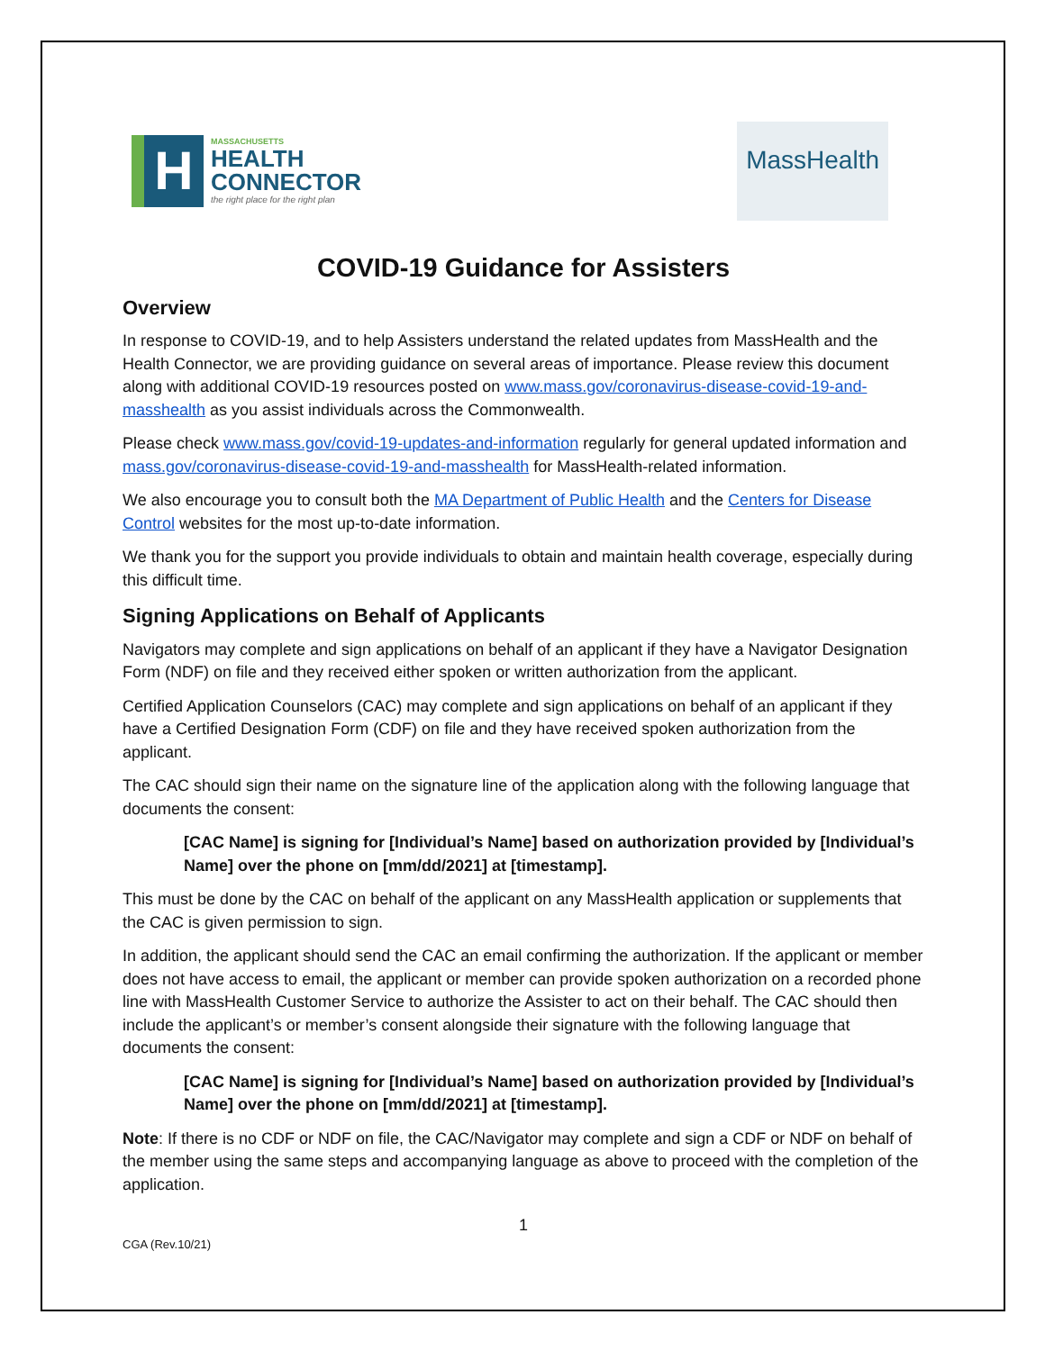H
MASSACHUSETTS
HEALTH
CONNECTOR
the right place for the right plan
MassHealth
COVID-19 Guidance for Assisters
Overview
In response to COVID-19, and to help Assisters understand the related updates from MassHealth and the Health Connector, we are providing guidance on several areas of importance. Please review this document along with additional COVID-19 resources posted on www.mass.gov/coronavirus-disease-covid-19-and-masshealth as you assist individuals across the Commonwealth.
Please check www.mass.gov/covid-19-updates-and-information regularly for general updated information and mass.gov/coronavirus-disease-covid-19-and-masshealth for MassHealth-related information.
We also encourage you to consult both the MA Department of Public Health and the Centers for Disease Control websites for the most up-to-date information.
We thank you for the support you provide individuals to obtain and maintain health coverage, especially during this difficult time.
Signing Applications on Behalf of Applicants
Navigators may complete and sign applications on behalf of an applicant if they have a Navigator Designation Form (NDF) on file and they received either spoken or written authorization from the applicant.
Certified Application Counselors (CAC) may complete and sign applications on behalf of an applicant if they have a Certified Designation Form (CDF) on file and they have received spoken authorization from the applicant.
The CAC should sign their name on the signature line of the application along with the following language that documents the consent:
[CAC Name] is signing for [Individual’s Name] based on authorization provided by [Individual’s Name] over the phone on [mm/dd/2021] at [timestamp].
This must be done by the CAC on behalf of the applicant on any MassHealth application or supplements that the CAC is given permission to sign.
In addition, the applicant should send the CAC an email confirming the authorization. If the applicant or member does not have access to email, the applicant or member can provide spoken authorization on a recorded phone line with MassHealth Customer Service to authorize the Assister to act on their behalf. The CAC should then include the applicant’s or member’s consent alongside their signature with the following language that documents the consent:
[CAC Name] is signing for [Individual’s Name] based on authorization provided by [Individual’s Name] over the phone on [mm/dd/2021] at [timestamp].
Note: If there is no CDF or NDF on file, the CAC/Navigator may complete and sign a CDF or NDF on behalf of the member using the same steps and accompanying language as above to proceed with the completion of the application.
1
CGA (Rev.10/21)